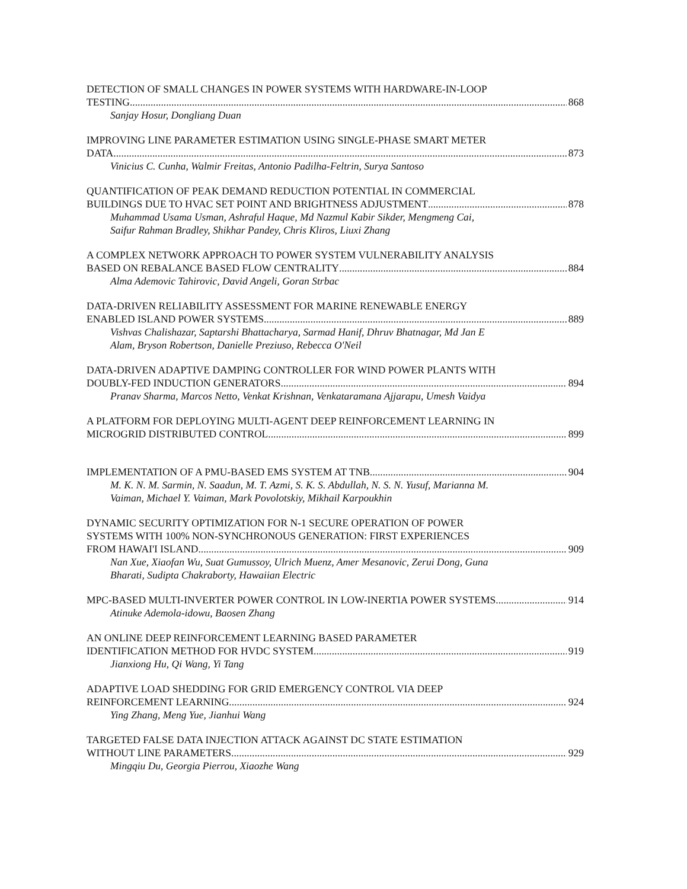DETECTION OF SMALL CHANGES IN POWER SYSTEMS WITH HARDWARE-IN-LOOP
TESTING 868
Sanjay Hosur, Dongliang Duan
IMPROVING LINE PARAMETER ESTIMATION USING SINGLE-PHASE SMART METER
DATA 873
Vinicius C. Cunha, Walmir Freitas, Antonio Padilha-Feltrin, Surya Santoso
QUANTIFICATION OF PEAK DEMAND REDUCTION POTENTIAL IN COMMERCIAL
BUILDINGS DUE TO HVAC SET POINT AND BRIGHTNESS ADJUSTMENT 878
Muhammad Usama Usman, Ashraful Haque, Md Nazmul Kabir Sikder, Mengmeng Cai,
Saifur Rahman Bradley, Shikhar Pandey, Chris Kliros, Liuxi Zhang
A COMPLEX NETWORK APPROACH TO POWER SYSTEM VULNERABILITY ANALYSIS
BASED ON REBALANCE BASED FLOW CENTRALITY 884
Alma Ademovic Tahirovic, David Angeli, Goran Strbac
DATA-DRIVEN RELIABILITY ASSESSMENT FOR MARINE RENEWABLE ENERGY
ENABLED ISLAND POWER SYSTEMS 889
Vishvas Chalishazar, Saptarshi Bhattacharya, Sarmad Hanif, Dhruv Bhatnagar, Md Jan E
Alam, Bryson Robertson, Danielle Preziuso, Rebecca O'Neil
DATA-DRIVEN ADAPTIVE DAMPING CONTROLLER FOR WIND POWER PLANTS WITH
DOUBLY-FED INDUCTION GENERATORS 894
Pranav Sharma, Marcos Netto, Venkat Krishnan, Venkataramana Ajjarapu, Umesh Vaidya
A PLATFORM FOR DEPLOYING MULTI-AGENT DEEP REINFORCEMENT LEARNING IN
MICROGRID DISTRIBUTED CONTROL 899
IMPLEMENTATION OF A PMU-BASED EMS SYSTEM AT TNB 904
M. K. N. M. Sarmin, N. Saadun, M. T. Azmi, S. K. S. Abdullah, N. S. N. Yusuf, Marianna M.
Vaiman, Michael Y. Vaiman, Mark Povolotskiy, Mikhail Karpoukhin
DYNAMIC SECURITY OPTIMIZATION FOR N-1 SECURE OPERATION OF POWER
SYSTEMS WITH 100% NON-SYNCHRONOUS GENERATION: FIRST EXPERIENCES
FROM HAWAI'I ISLAND 909
Nan Xue, Xiaofan Wu, Suat Gumussoy, Ulrich Muenz, Amer Mesanovic, Zerui Dong, Guna
Bharati, Sudipta Chakraborty, Hawaiian Electric
MPC-BASED MULTI-INVERTER POWER CONTROL IN LOW-INERTIA POWER SYSTEMS 914
Atinuke Ademola-idowu, Baosen Zhang
AN ONLINE DEEP REINFORCEMENT LEARNING BASED PARAMETER
IDENTIFICATION METHOD FOR HVDC SYSTEM 919
Jianxiong Hu, Qi Wang, Yi Tang
ADAPTIVE LOAD SHEDDING FOR GRID EMERGENCY CONTROL VIA DEEP
REINFORCEMENT LEARNING 924
Ying Zhang, Meng Yue, Jianhui Wang
TARGETED FALSE DATA INJECTION ATTACK AGAINST DC STATE ESTIMATION
WITHOUT LINE PARAMETERS 929
Mingqiu Du, Georgia Pierrou, Xiaozhe Wang